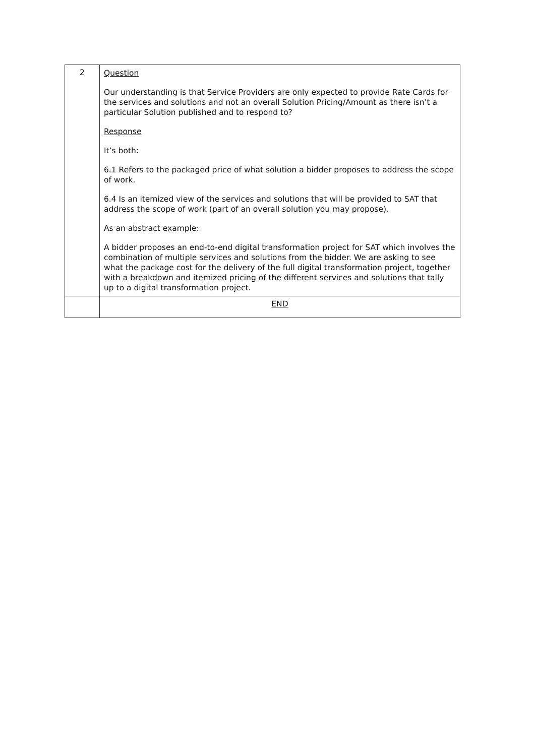| 2 | Question Our understanding is that Service Providers are only expected to provide Rate Cards for the services and solutions and not an overall Solution Pricing/Amount as there isn’t a particular Solution published and to respond to? Response It’s both: 6.1 Refers to the packaged price of what solution a bidder proposes to address the scope of work. 6.4 Is an itemized view of the services and solutions that will be provided to SAT that address the scope of work (part of an overall solution you may propose). As an abstract example: A bidder proposes an end-to-end digital transformation project for SAT which involves the combination of multiple services and solutions from the bidder. We are asking to see what the package cost for the delivery of the full digital transformation project, together with a breakdown and itemized pricing of the different services and solutions that tally up to a digital transformation project. |
| | END |